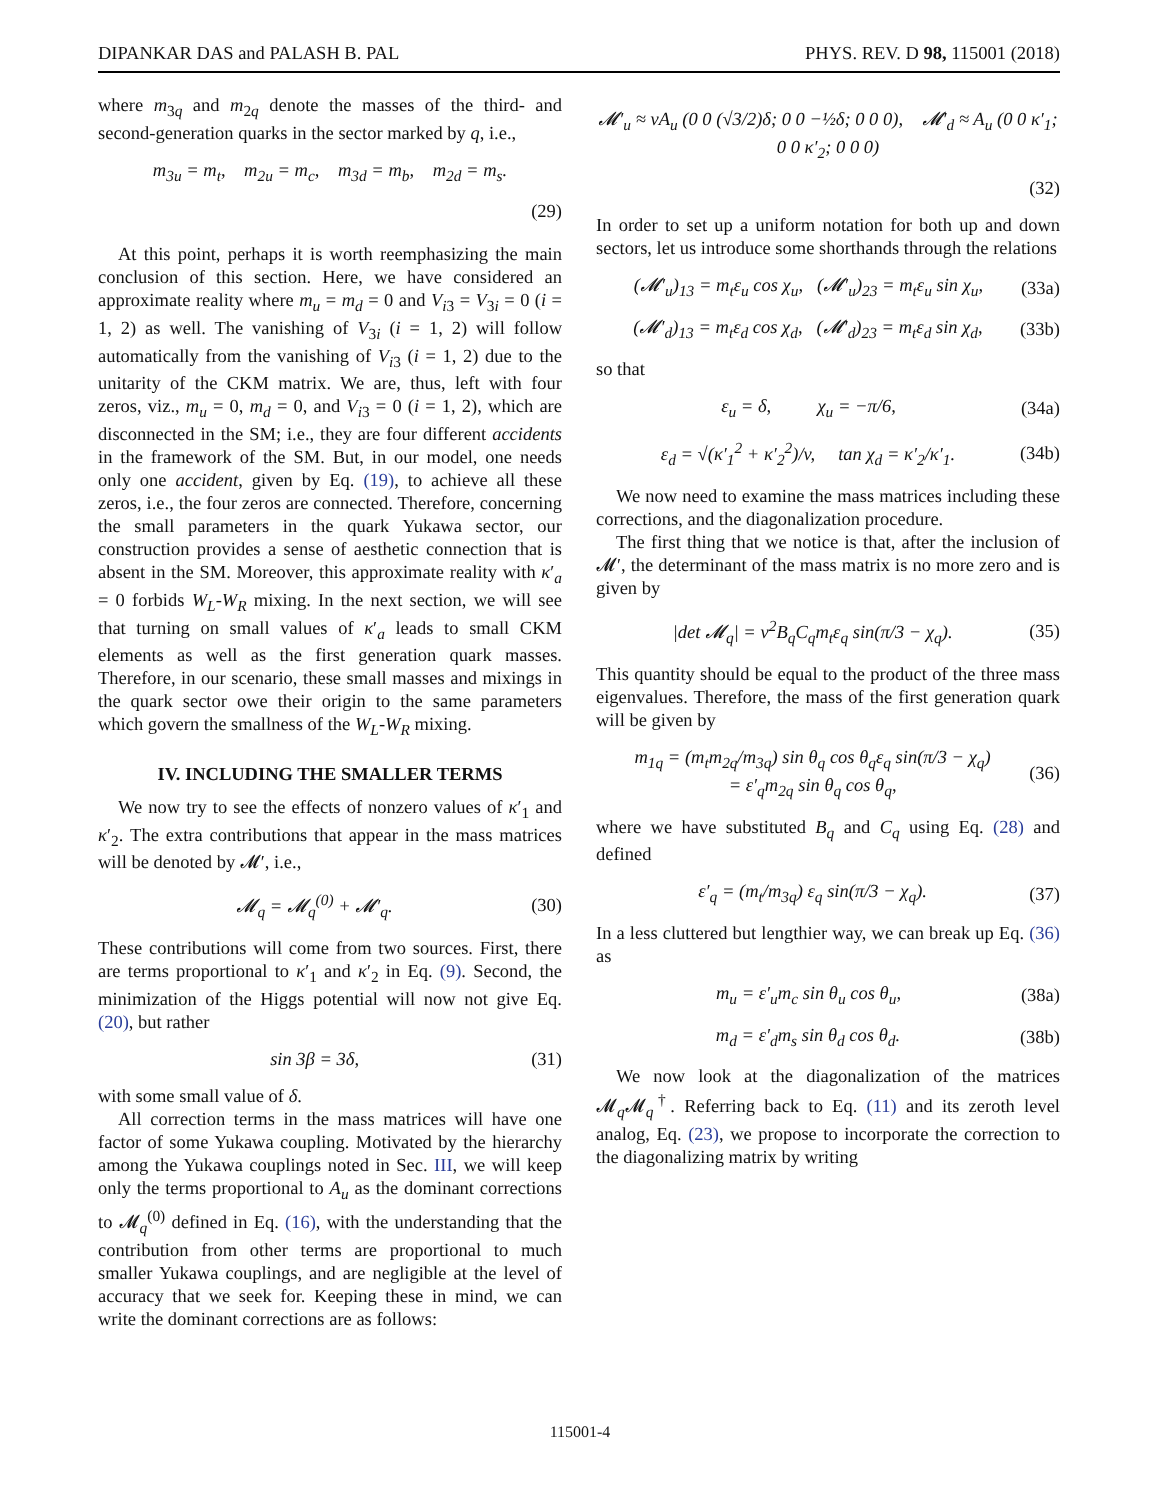DIPANKAR DAS and PALASH B. PAL PHYS. REV. D 98, 115001 (2018)
where m<sub>3q</sub> and m<sub>2q</sub> denote the masses of the third- and second-generation quarks in the sector marked by q, i.e.,
m<sub>3u</sub> = m<sub>t</sub>, m<sub>2u</sub> = m<sub>c</sub>, m<sub>3d</sub> = m<sub>b</sub>, m<sub>2d</sub> = m<sub>s</sub>.
(29)
At this point, perhaps it is worth reemphasizing the main conclusion of this section. Here, we have considered an approximate reality where m<sub>u</sub> = m<sub>d</sub> = 0 and V<sub>i3</sub> = V<sub>3i</sub> = 0 (i = 1, 2) as well. The vanishing of V<sub>3i</sub> (i = 1, 2) will follow automatically from the vanishing of V<sub>i3</sub> (i = 1, 2) due to the unitarity of the CKM matrix. We are, thus, left with four zeros, viz., m<sub>u</sub> = 0, m<sub>d</sub> = 0, and V<sub>i3</sub> = 0 (i = 1, 2), which are disconnected in the SM; i.e., they are four different accidents in the framework of the SM. But, in our model, one needs only one accident, given by Eq. (19), to achieve all these zeros, i.e., the four zeros are connected. Therefore, concerning the small parameters in the quark Yukawa sector, our construction provides a sense of aesthetic connection that is absent in the SM. Moreover, this approximate reality with κ′<sub>a</sub> = 0 forbids W<sub>L</sub>-W<sub>R</sub> mixing. In the next section, we will see that turning on small values of κ′<sub>a</sub> leads to small CKM elements as well as the first generation quark masses. Therefore, in our scenario, these small masses and mixings in the quark sector owe their origin to the same parameters which govern the smallness of the W<sub>L</sub>-W<sub>R</sub> mixing.
IV. INCLUDING THE SMALLER TERMS
We now try to see the effects of nonzero values of κ′<sub>1</sub> and κ′<sub>2</sub>. The extra contributions that appear in the mass matrices will be denoted by 𝓜′, i.e.,
𝓜<sub>q</sub> = 𝓜<sub>q</sub><sup>(0)</sup> + 𝓜′<sub>q</sub>. (30)
These contributions will come from two sources. First, there are terms proportional to κ′<sub>1</sub> and κ′<sub>2</sub> in Eq. (9). Second, the minimization of the Higgs potential will now not give Eq. (20), but rather
sin 3β = 3δ, (31)
with some small value of δ.
All correction terms in the mass matrices will have one factor of some Yukawa coupling. Motivated by the hierarchy among the Yukawa couplings noted in Sec. III, we will keep only the terms proportional to A<sub>u</sub> as the dominant corrections to 𝓜<sub>q</sub><sup>(0)</sup> defined in Eq. (16), with the understanding that the contribution from other terms are proportional to much smaller Yukawa couplings, and are negligible at the level of accuracy that we seek for. Keeping these in mind, we can write the dominant corrections are as follows:
𝓜′<sub>u</sub> ≈ vA<sub>u</sub> (0 0 (√3/2)δ; 0 0 −½δ; 0 0 0), 𝓜′<sub>d</sub> ≈ A<sub>u</sub> (0 0 κ′<sub>1</sub>; 0 0 κ′<sub>2</sub>; 0 0 0)
(32)
In order to set up a uniform notation for both up and down sectors, let us introduce some shorthands through the relations
(𝓜′<sub>u</sub>)<sub>13</sub> = m<sub>t</sub>ε<sub>u</sub> cos χ<sub>u</sub>, (𝓜′<sub>u</sub>)<sub>23</sub> = m<sub>t</sub>ε<sub>u</sub> sin χ<sub>u</sub>, (33a)
(𝓜′<sub>d</sub>)<sub>13</sub> = m<sub>t</sub>ε<sub>d</sub> cos χ<sub>d</sub>, (𝓜′<sub>d</sub>)<sub>23</sub> = m<sub>t</sub>ε<sub>d</sub> sin χ<sub>d</sub>, (33b)
so that
ε<sub>u</sub> = δ, χ<sub>u</sub> = −π/6, (34a)
ε<sub>d</sub> = √(κ′<sub>1</sub><sup>2</sup> + κ′<sub>2</sub><sup>2</sup>)/v, tan χ<sub>d</sub> = κ′<sub>2</sub>/κ′<sub>1</sub>. (34b)
We now need to examine the mass matrices including these corrections, and the diagonalization procedure.
The first thing that we notice is that, after the inclusion of 𝓜′, the determinant of the mass matrix is no more zero and is given by
|det 𝓜<sub>q</sub>| = v<sup>2</sup>B<sub>q</sub>C<sub>q</sub>m<sub>t</sub>ε<sub>q</sub> sin(π/3 − χ<sub>q</sub>). (35)
This quantity should be equal to the product of the three mass eigenvalues. Therefore, the mass of the first generation quark will be given by
m<sub>1q</sub> = (m<sub>t</sub>m<sub>2q</sub>/m<sub>3q</sub>) sin θ<sub>q</sub> cos θ<sub>q</sub>ε<sub>q</sub> sin(π/3 − χ<sub>q</sub>)
= ε′<sub>q</sub>m<sub>2q</sub> sin θ<sub>q</sub> cos θ<sub>q</sub>, (36)
where we have substituted B<sub>q</sub> and C<sub>q</sub> using Eq. (28) and defined
ε′<sub>q</sub> = (m<sub>t</sub>/m<sub>3q</sub>) ε<sub>q</sub> sin(π/3 − χ<sub>q</sub>). (37)
In a less cluttered but lengthier way, we can break up Eq. (36) as
m<sub>u</sub> = ε′<sub>u</sub>m<sub>c</sub> sin θ<sub>u</sub> cos θ<sub>u</sub>, (38a)
m<sub>d</sub> = ε′<sub>d</sub>m<sub>s</sub> sin θ<sub>d</sub> cos θ<sub>d</sub>. (38b)
We now look at the diagonalization of the matrices 𝓜<sub>q</sub>𝓜<sub>q</sub><sup>†</sup>. Referring back to Eq. (11) and its zeroth level analog, Eq. (23), we propose to incorporate the correction to the diagonalizing matrix by writing
115001-4